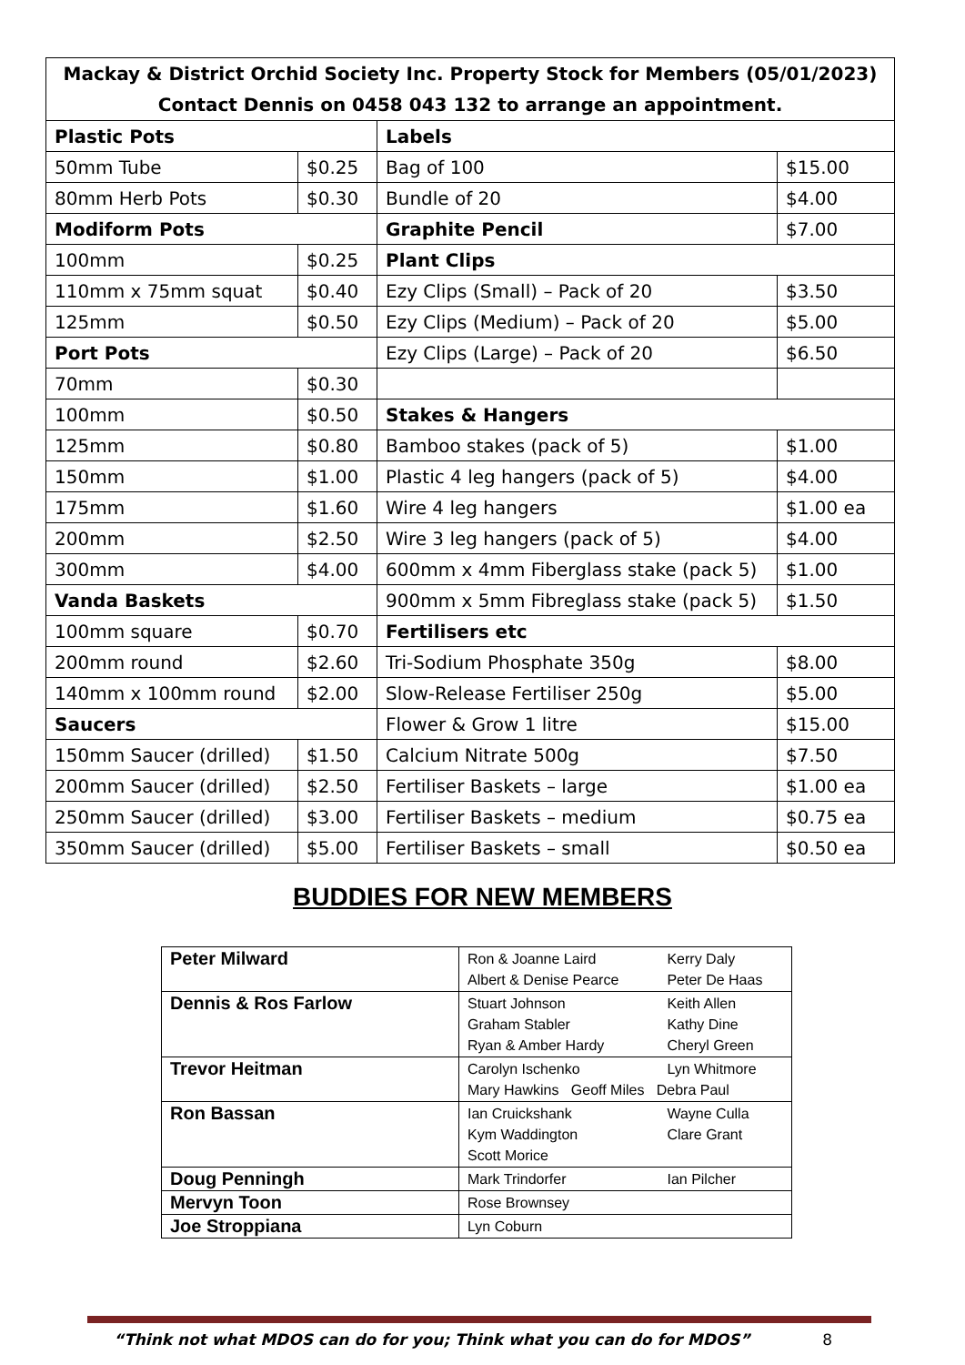| Mackay & District Orchid Society Inc. Property Stock for Members (05/01/2023) Contact Dennis on 0458 043 132 to arrange an appointment. | | | |
| Plastic Pots | | Labels | |
| 50mm Tube | $0.25 | Bag of 100 | $15.00 |
| 80mm Herb Pots | $0.30 | Bundle of 20 | $4.00 |
| Modiform Pots | | Graphite Pencil | $7.00 |
| 100mm | $0.25 | Plant Clips | |
| 110mm x 75mm squat | $0.40 | Ezy Clips (Small) – Pack of 20 | $3.50 |
| 125mm | $0.50 | Ezy Clips (Medium) – Pack of 20 | $5.00 |
| Port Pots | | Ezy Clips (Large) – Pack of 20 | $6.50 |
| 70mm | $0.30 | | |
| 100mm | $0.50 | Stakes & Hangers | |
| 125mm | $0.80 | Bamboo stakes (pack of 5) | $1.00 |
| 150mm | $1.00 | Plastic 4 leg hangers (pack of 5) | $4.00 |
| 175mm | $1.60 | Wire 4 leg hangers | $1.00 ea |
| 200mm | $2.50 | Wire 3 leg hangers (pack of 5) | $4.00 |
| 300mm | $4.00 | 600mm x 4mm Fiberglass stake (pack 5) | $1.00 |
| Vanda Baskets | | 900mm x 5mm Fibreglass stake (pack 5) | $1.50 |
| 100mm square | $0.70 | Fertilisers etc | |
| 200mm round | $2.60 | Tri-Sodium Phosphate 350g | $8.00 |
| 140mm x 100mm round | $2.00 | Slow-Release Fertiliser 250g | $5.00 |
| Saucers | | Flower & Grow 1 litre | $15.00 |
| 150mm Saucer (drilled) | $1.50 | Calcium Nitrate 500g | $7.50 |
| 200mm Saucer (drilled) | $2.50 | Fertiliser Baskets – large | $1.00 ea |
| 250mm Saucer (drilled) | $3.00 | Fertiliser Baskets – medium | $0.75 ea |
| 350mm Saucer (drilled) | $5.00 | Fertiliser Baskets – small | $0.50 ea |
BUDDIES FOR NEW MEMBERS
| Peter Milward | Ron & Joanne Laird Kerry Daly Albert & Denise Pearce Peter De Haas |
| Dennis & Ros Farlow | Stuart Johnson Keith Allen Graham Stabler Kathy Dine Ryan & Amber Hardy Cheryl Green |
| Trevor Heitman | Carolyn Ischenko Lyn Whitmore Mary Hawkins Geoff Miles Debra Paul |
| Ron Bassan | Ian Cruickshank Wayne Culla Kym Waddington Clare Grant Scott Morice |
| Doug Penningh | Mark Trindorfer Ian Pilcher |
| Mervyn Toon | Rose Brownsey |
| Joe Stroppiana | Lyn Coburn |
“Think not what MDOS can do for you; Think what you can do for MDOS” 8